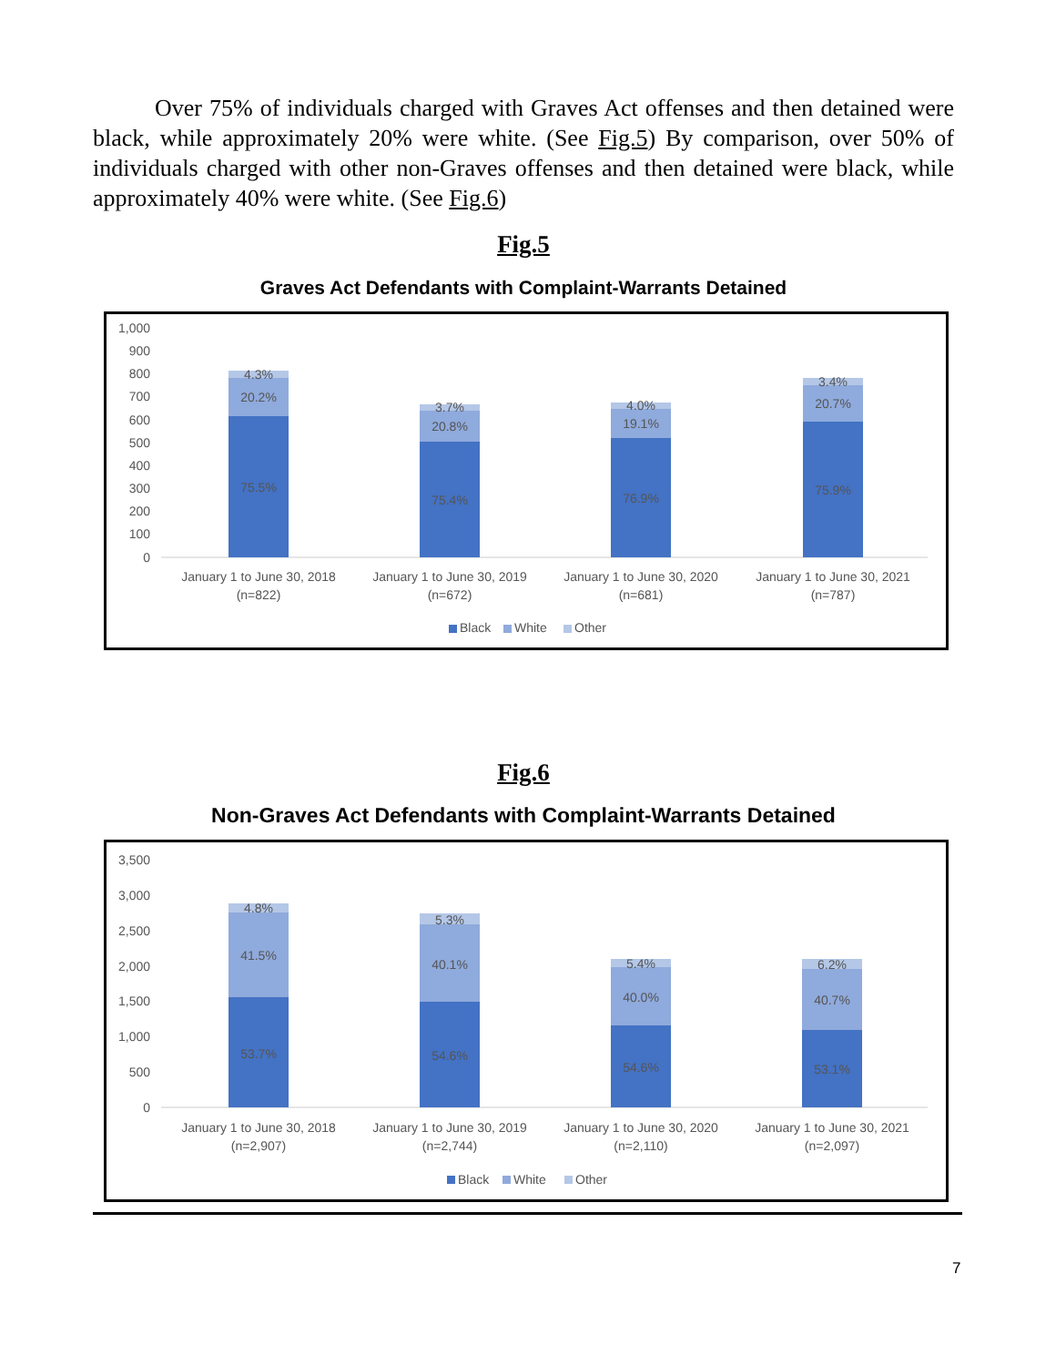Over 75% of individuals charged with Graves Act offenses and then detained were black, while approximately 20% were white. (See Fig.5) By comparison, over 50% of individuals charged with other non-Graves offenses and then detained were black, while approximately 40% were white. (See Fig.6)
Fig.5
Graves Act Defendants with Complaint-Warrants Detained
1,000
900
800
700
600
500
400
300
200
100
0
4.3%
20.2%
75.5%
3.7%
20.8%
75.4%
4.0%
19.1%
76.9%
3.4%
20.7%
75.9%
January 1 to June 30, 2018
(n=822)
January 1 to June 30, 2019
(n=672)
January 1 to June 30, 2020
(n=681)
January 1 to June 30, 2021
(n=787)
Black
White
Other
Fig.6
Non-Graves Act Defendants with Complaint-Warrants Detained
3,500
3,000
2,500
2,000
1,500
1,000
500
0
4.8%
41.5%
53.7%
5.3%
40.1%
54.6%
5.4%
40.0%
54.6%
6.2%
40.7%
53.1%
January 1 to June 30, 2018
(n=2,907)
January 1 to June 30, 2019
(n=2,744)
January 1 to June 30, 2020
(n=2,110)
January 1 to June 30, 2021
(n=2,097)
Black
White
Other
7